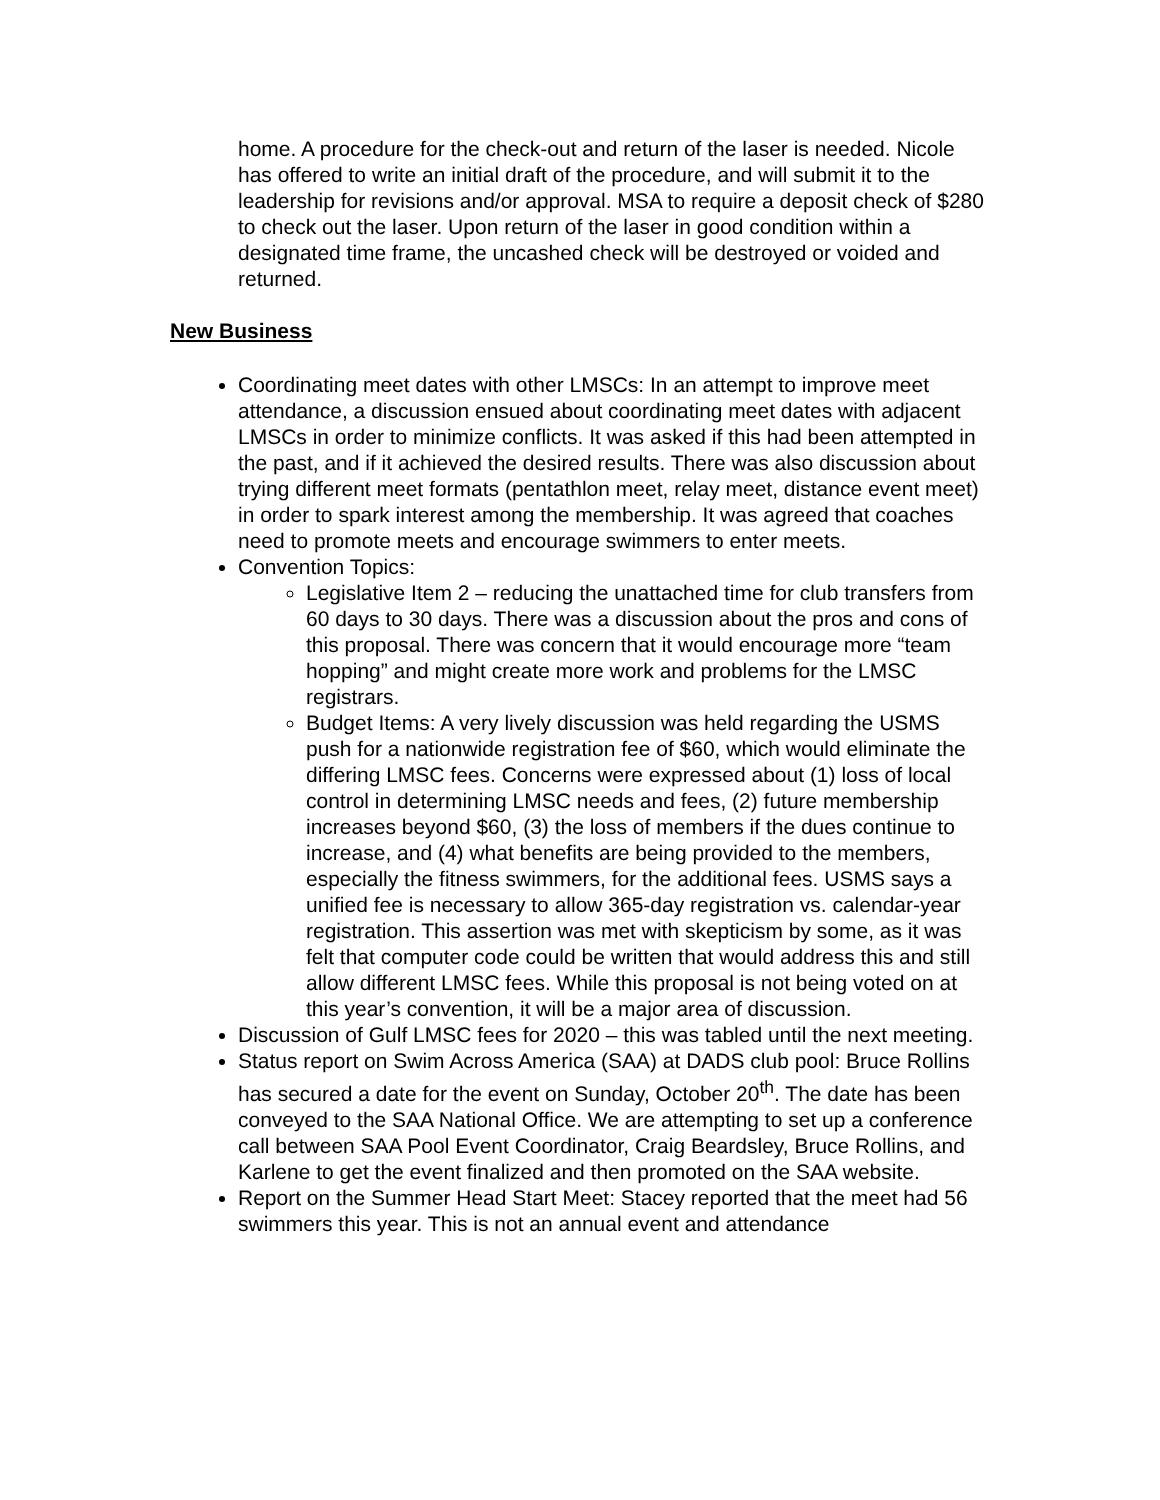home. A procedure for the check-out and return of the laser is needed. Nicole has offered to write an initial draft of the procedure, and will submit it to the leadership for revisions and/or approval. MSA to require a deposit check of $280 to check out the laser. Upon return of the laser in good condition within a designated time frame, the uncashed check will be destroyed or voided and returned.
New Business
Coordinating meet dates with other LMSCs: In an attempt to improve meet attendance, a discussion ensued about coordinating meet dates with adjacent LMSCs in order to minimize conflicts. It was asked if this had been attempted in the past, and if it achieved the desired results. There was also discussion about trying different meet formats (pentathlon meet, relay meet, distance event meet) in order to spark interest among the membership. It was agreed that coaches need to promote meets and encourage swimmers to enter meets.
Convention Topics:
Legislative Item 2 – reducing the unattached time for club transfers from 60 days to 30 days. There was a discussion about the pros and cons of this proposal. There was concern that it would encourage more “team hopping” and might create more work and problems for the LMSC registrars.
Budget Items: A very lively discussion was held regarding the USMS push for a nationwide registration fee of $60, which would eliminate the differing LMSC fees. Concerns were expressed about (1) loss of local control in determining LMSC needs and fees, (2) future membership increases beyond $60, (3) the loss of members if the dues continue to increase, and (4) what benefits are being provided to the members, especially the fitness swimmers, for the additional fees. USMS says a unified fee is necessary to allow 365-day registration vs. calendar-year registration. This assertion was met with skepticism by some, as it was felt that computer code could be written that would address this and still allow different LMSC fees. While this proposal is not being voted on at this year’s convention, it will be a major area of discussion.
Discussion of Gulf LMSC fees for 2020 – this was tabled until the next meeting.
Status report on Swim Across America (SAA) at DADS club pool: Bruce Rollins has secured a date for the event on Sunday, October 20<sup>th</sup>. The date has been conveyed to the SAA National Office. We are attempting to set up a conference call between SAA Pool Event Coordinator, Craig Beardsley, Bruce Rollins, and Karlene to get the event finalized and then promoted on the SAA website.
Report on the Summer Head Start Meet: Stacey reported that the meet had 56 swimmers this year. This is not an annual event and attendance